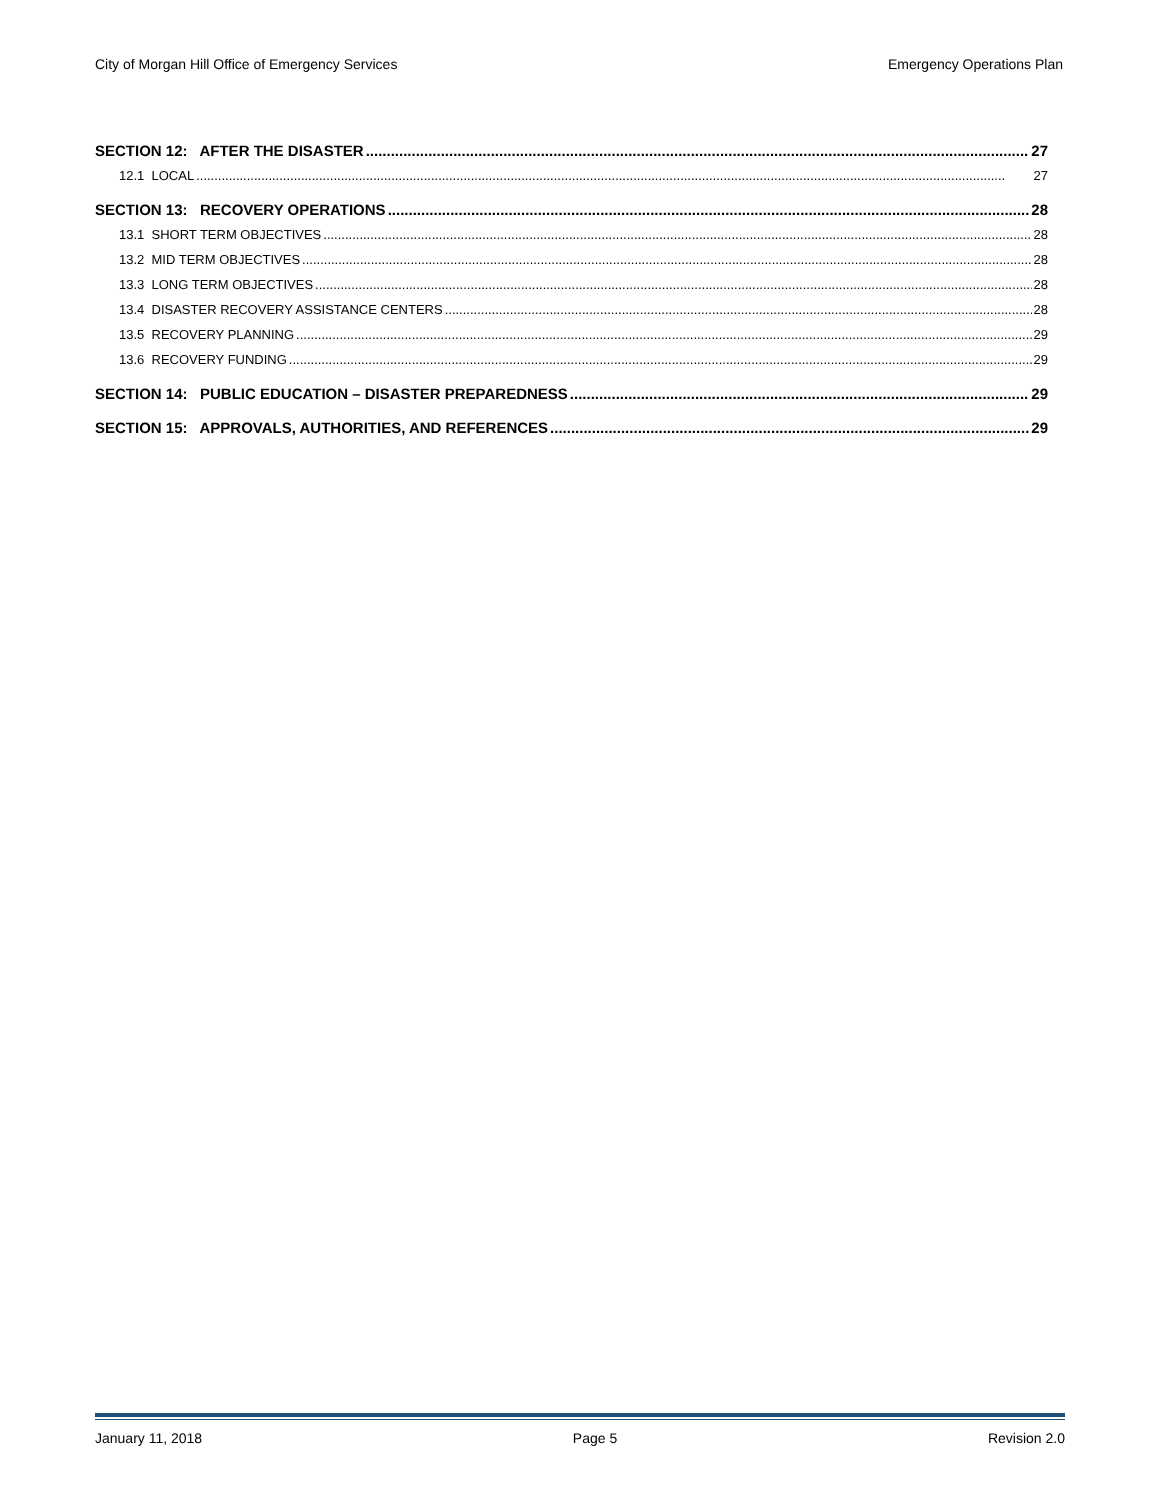City of Morgan Hill Office of Emergency Services Emergency Operations Plan
SECTION 12: AFTER THE DISASTER 27
12.1 LOCAL 27
SECTION 13: RECOVERY OPERATIONS 28
13.1 SHORT TERM OBJECTIVES 28
13.2 MID TERM OBJECTIVES 28
13.3 LONG TERM OBJECTIVES 28
13.4 DISASTER RECOVERY ASSISTANCE CENTERS 28
13.5 RECOVERY PLANNING 29
13.6 RECOVERY FUNDING 29
SECTION 14: PUBLIC EDUCATION – DISASTER PREPAREDNESS 29
SECTION 15: APPROVALS, AUTHORITIES, AND REFERENCES 29
January 11, 2018 Page 5 Revision 2.0